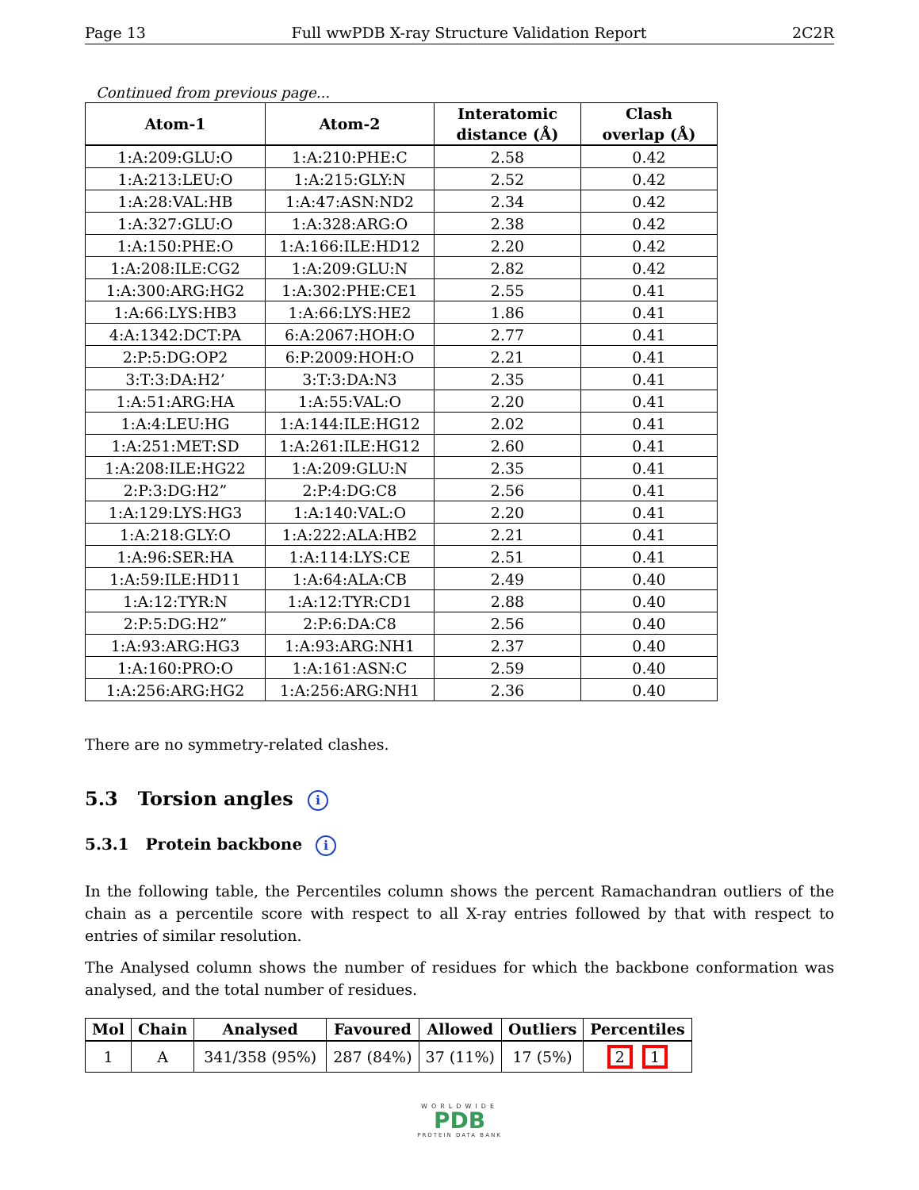Page 13 Full wwPDB X-ray Structure Validation Report 2C2R
Continued from previous page...
| Atom-1 | Atom-2 | Interatomic distance (Å) | Clash overlap (Å) |
| --- | --- | --- | --- |
| 1:A:209:GLU:O | 1:A:210:PHE:C | 2.58 | 0.42 |
| 1:A:213:LEU:O | 1:A:215:GLY:N | 2.52 | 0.42 |
| 1:A:28:VAL:HB | 1:A:47:ASN:ND2 | 2.34 | 0.42 |
| 1:A:327:GLU:O | 1:A:328:ARG:O | 2.38 | 0.42 |
| 1:A:150:PHE:O | 1:A:166:ILE:HD12 | 2.20 | 0.42 |
| 1:A:208:ILE:CG2 | 1:A:209:GLU:N | 2.82 | 0.42 |
| 1:A:300:ARG:HG2 | 1:A:302:PHE:CE1 | 2.55 | 0.41 |
| 1:A:66:LYS:HB3 | 1:A:66:LYS:HE2 | 1.86 | 0.41 |
| 4:A:1342:DCT:PA | 6:A:2067:HOH:O | 2.77 | 0.41 |
| 2:P:5:DG:OP2 | 6:P:2009:HOH:O | 2.21 | 0.41 |
| 3:T:3:DA:H2’ | 3:T:3:DA:N3 | 2.35 | 0.41 |
| 1:A:51:ARG:HA | 1:A:55:VAL:O | 2.20 | 0.41 |
| 1:A:4:LEU:HG | 1:A:144:ILE:HG12 | 2.02 | 0.41 |
| 1:A:251:MET:SD | 1:A:261:ILE:HG12 | 2.60 | 0.41 |
| 1:A:208:ILE:HG22 | 1:A:209:GLU:N | 2.35 | 0.41 |
| 2:P:3:DG:H2” | 2:P:4:DG:C8 | 2.56 | 0.41 |
| 1:A:129:LYS:HG3 | 1:A:140:VAL:O | 2.20 | 0.41 |
| 1:A:218:GLY:O | 1:A:222:ALA:HB2 | 2.21 | 0.41 |
| 1:A:96:SER:HA | 1:A:114:LYS:CE | 2.51 | 0.41 |
| 1:A:59:ILE:HD11 | 1:A:64:ALA:CB | 2.49 | 0.40 |
| 1:A:12:TYR:N | 1:A:12:TYR:CD1 | 2.88 | 0.40 |
| 2:P:5:DG:H2” | 2:P:6:DA:C8 | 2.56 | 0.40 |
| 1:A:93:ARG:HG3 | 1:A:93:ARG:NH1 | 2.37 | 0.40 |
| 1:A:160:PRO:O | 1:A:161:ASN:C | 2.59 | 0.40 |
| 1:A:256:ARG:HG2 | 1:A:256:ARG:NH1 | 2.36 | 0.40 |
There are no symmetry-related clashes.
5.3 Torsion angles i
5.3.1 Protein backbone i
In the following table, the Percentiles column shows the percent Ramachandran outliers of the chain as a percentile score with respect to all X-ray entries followed by that with respect to entries of similar resolution.
The Analysed column shows the number of residues for which the backbone conformation was analysed, and the total number of residues.
| Mol | Chain | Analysed | Favoured | Allowed | Outliers | Percentiles |
| --- | --- | --- | --- | --- | --- | --- |
| 1 | A | 341/358 (95%) | 287 (84%) | 37 (11%) | 17 (5%) | 2 1 |
WORLDWIDE
PDB
PROTEIN DATA BANK